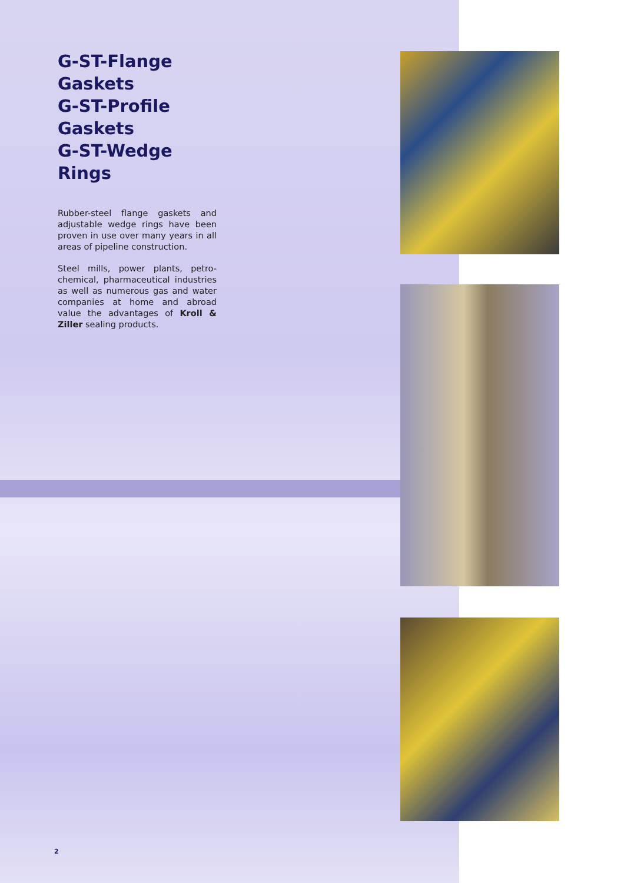G-ST-Flange Gaskets
G-ST-Profile Gaskets
G-ST-Wedge Rings
Rubber-steel flange gaskets and adjustable wedge rings have been proven in use over many years in all areas of pipeline construction.
Steel mills, power plants, petro-chemical, pharmaceutical industries as well as numerous gas and water companies at home and abroad value the advantages of Kroll & Ziller sealing products.
2